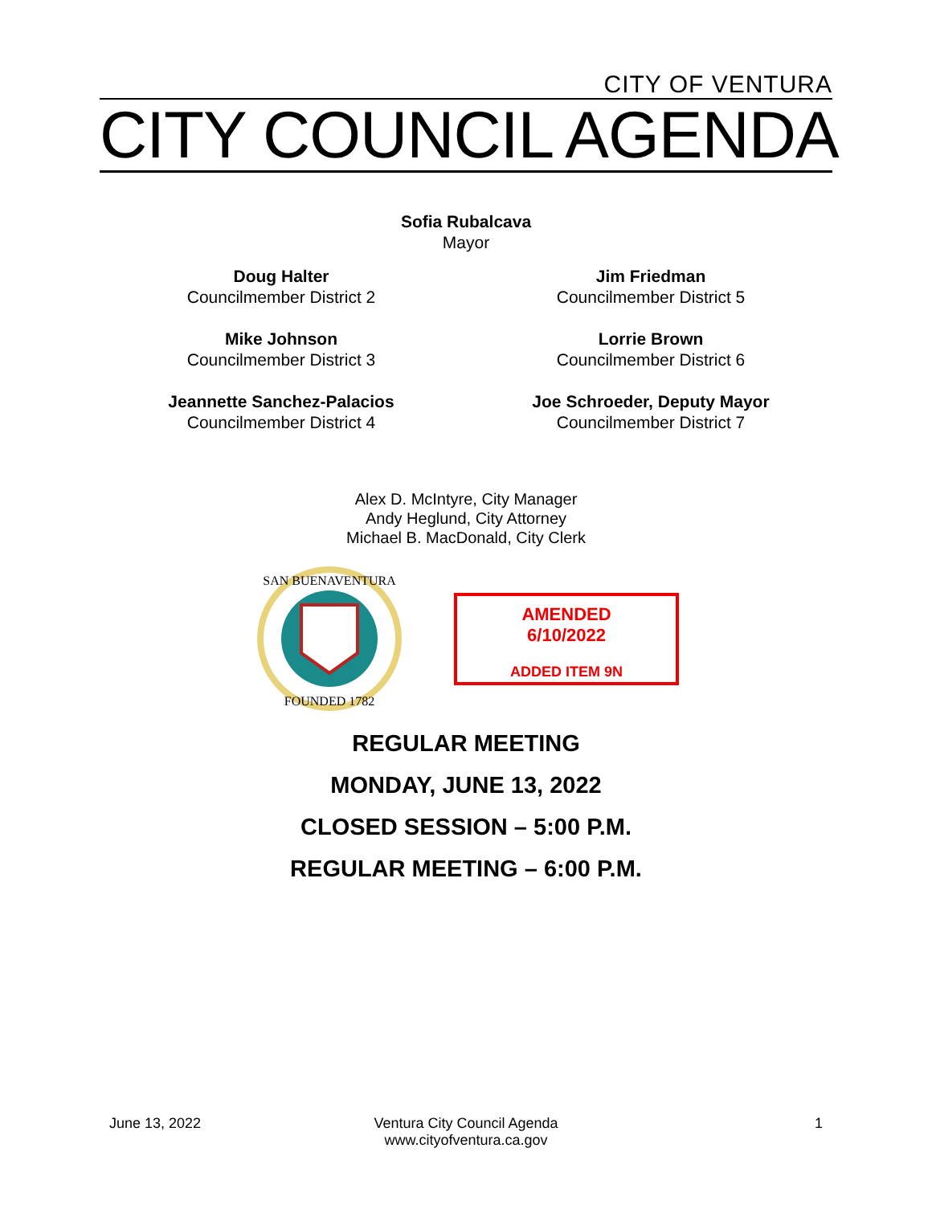CITY OF VENTURA
CITY COUNCIL AGENDA
Sofia Rubalcava
Mayor
Doug Halter
Councilmember District 2
Jim Friedman
Councilmember District 5
Mike Johnson
Councilmember District 3
Lorrie Brown
Councilmember District 6
Jeannette Sanchez-Palacios
Councilmember District 4
Joe Schroeder, Deputy Mayor
Councilmember District 7
Alex D. McIntyre, City Manager
Andy Heglund, City Attorney
Michael B. MacDonald, City Clerk
SAN BUENAVENTURA
FOUNDED 1782
AMENDED
6/10/2022
ADDED ITEM 9N
REGULAR MEETING
MONDAY, JUNE 13, 2022
CLOSED SESSION – 5:00 P.M.
REGULAR MEETING – 6:00 P.M.
June 13, 2022 Ventura City Council Agenda
www.cityofventura.ca.gov
1